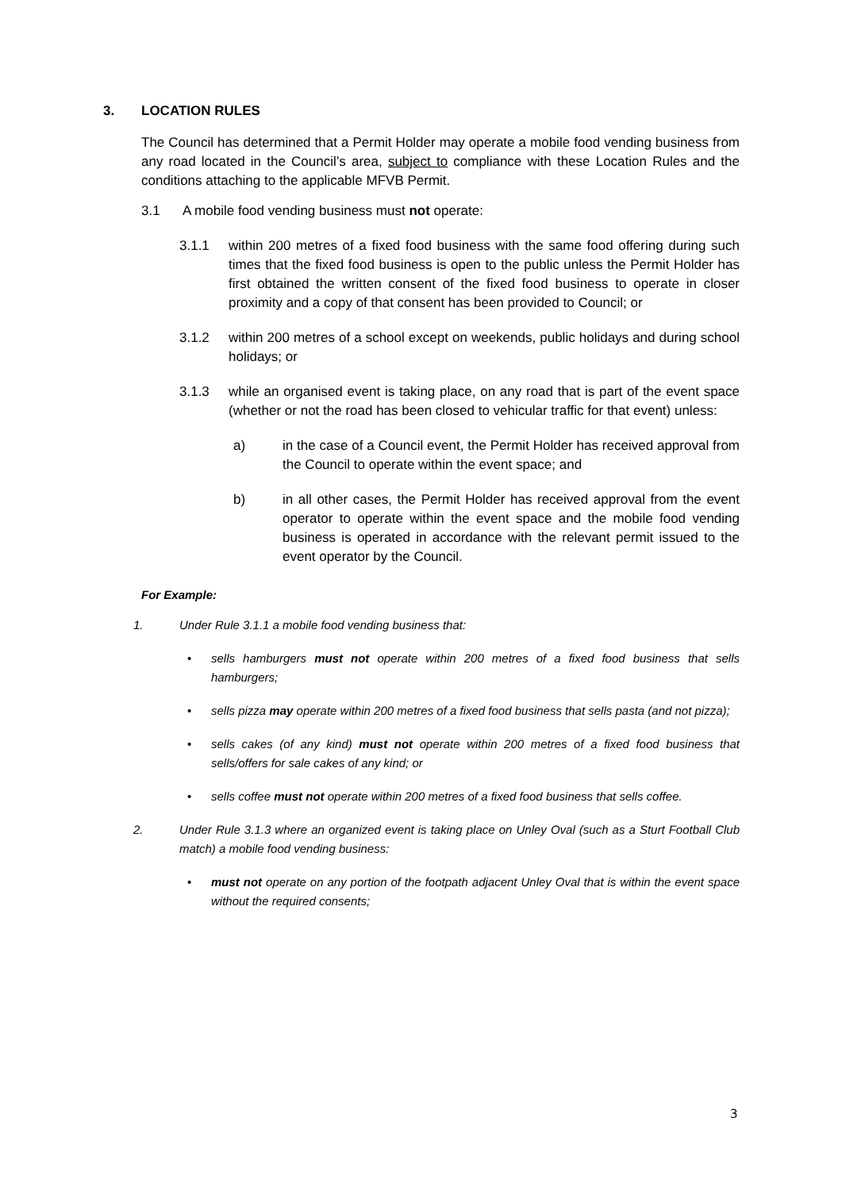3. LOCATION RULES
The Council has determined that a Permit Holder may operate a mobile food vending business from any road located in the Council’s area, subject to compliance with these Location Rules and the conditions attaching to the applicable MFVB Permit.
3.1 A mobile food vending business must not operate:
3.1.1 within 200 metres of a fixed food business with the same food offering during such times that the fixed food business is open to the public unless the Permit Holder has first obtained the written consent of the fixed food business to operate in closer proximity and a copy of that consent has been provided to Council; or
3.1.2 within 200 metres of a school except on weekends, public holidays and during school holidays; or
3.1.3 while an organised event is taking place, on any road that is part of the event space (whether or not the road has been closed to vehicular traffic for that event) unless:
a) in the case of a Council event, the Permit Holder has received approval from the Council to operate within the event space; and
b) in all other cases, the Permit Holder has received approval from the event operator to operate within the event space and the mobile food vending business is operated in accordance with the relevant permit issued to the event operator by the Council.
For Example:
1. Under Rule 3.1.1 a mobile food vending business that:
• sells hamburgers must not operate within 200 metres of a fixed food business that sells hamburgers;
• sells pizza may operate within 200 metres of a fixed food business that sells pasta (and not pizza);
• sells cakes (of any kind) must not operate within 200 metres of a fixed food business that sells/offers for sale cakes of any kind; or
• sells coffee must not operate within 200 metres of a fixed food business that sells coffee.
2. Under Rule 3.1.3 where an organized event is taking place on Unley Oval (such as a Sturt Football Club match) a mobile food vending business:
• must not operate on any portion of the footpath adjacent Unley Oval that is within the event space without the required consents;
3